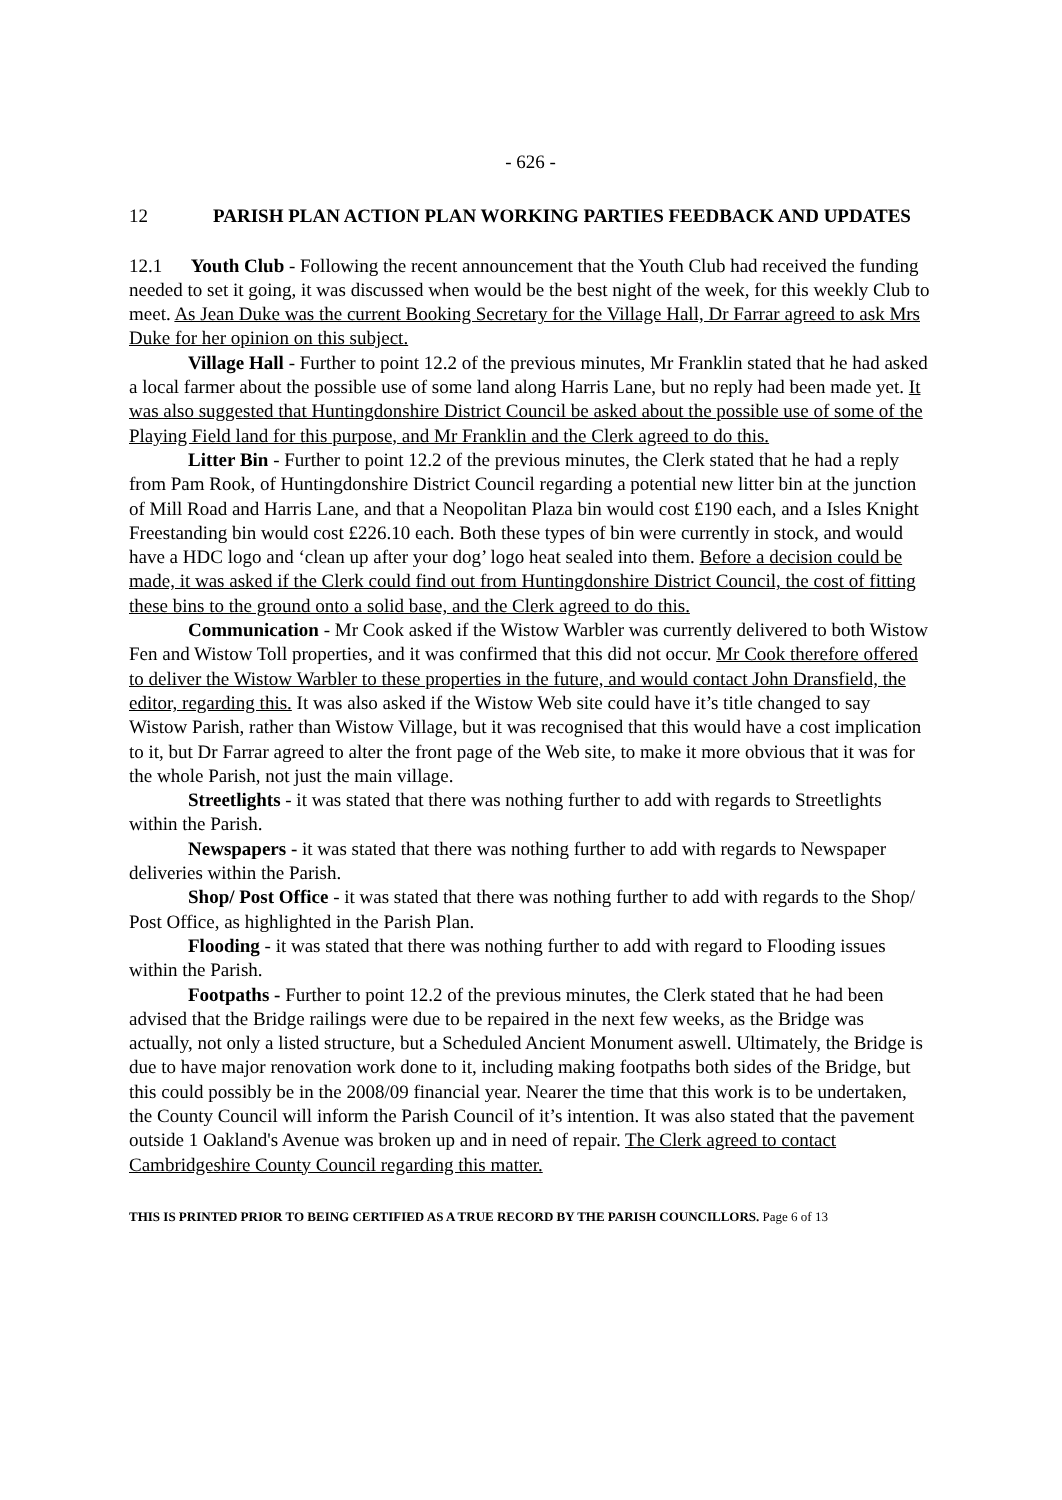- 626 -
12 PARISH PLAN ACTION PLAN WORKING PARTIES FEEDBACK AND UPDATES
12.1 Youth Club - Following the recent announcement that the Youth Club had received the funding needed to set it going, it was discussed when would be the best night of the week, for this weekly Club to meet. As Jean Duke was the current Booking Secretary for the Village Hall, Dr Farrar agreed to ask Mrs Duke for her opinion on this subject.
Village Hall - Further to point 12.2 of the previous minutes, Mr Franklin stated that he had asked a local farmer about the possible use of some land along Harris Lane, but no reply had been made yet. It was also suggested that Huntingdonshire District Council be asked about the possible use of some of the Playing Field land for this purpose, and Mr Franklin and the Clerk agreed to do this.
Litter Bin - Further to point 12.2 of the previous minutes, the Clerk stated that he had a reply from Pam Rook, of Huntingdonshire District Council regarding a potential new litter bin at the junction of Mill Road and Harris Lane, and that a Neopolitan Plaza bin would cost £190 each, and a Isles Knight Freestanding bin would cost £226.10 each. Both these types of bin were currently in stock, and would have a HDC logo and ‘clean up after your dog’ logo heat sealed into them. Before a decision could be made, it was asked if the Clerk could find out from Huntingdonshire District Council, the cost of fitting these bins to the ground onto a solid base, and the Clerk agreed to do this.
Communication - Mr Cook asked if the Wistow Warbler was currently delivered to both Wistow Fen and Wistow Toll properties, and it was confirmed that this did not occur. Mr Cook therefore offered to deliver the Wistow Warbler to these properties in the future, and would contact John Dransfield, the editor, regarding this. It was also asked if the Wistow Web site could have it’s title changed to say Wistow Parish, rather than Wistow Village, but it was recognised that this would have a cost implication to it, but Dr Farrar agreed to alter the front page of the Web site, to make it more obvious that it was for the whole Parish, not just the main village.
Streetlights - it was stated that there was nothing further to add with regards to Streetlights within the Parish.
Newspapers - it was stated that there was nothing further to add with regards to Newspaper deliveries within the Parish.
Shop/ Post Office - it was stated that there was nothing further to add with regards to the Shop/ Post Office, as highlighted in the Parish Plan.
Flooding - it was stated that there was nothing further to add with regard to Flooding issues within the Parish.
Footpaths - Further to point 12.2 of the previous minutes, the Clerk stated that he had been advised that the Bridge railings were due to be repaired in the next few weeks, as the Bridge was actually, not only a listed structure, but a Scheduled Ancient Monument aswell. Ultimately, the Bridge is due to have major renovation work done to it, including making footpaths both sides of the Bridge, but this could possibly be in the 2008/09 financial year. Nearer the time that this work is to be undertaken, the County Council will inform the Parish Council of it’s intention. It was also stated that the pavement outside 1 Oakland's Avenue was broken up and in need of repair. The Clerk agreed to contact Cambridgeshire County Council regarding this matter.
THIS IS PRINTED PRIOR TO BEING CERTIFIED AS A TRUE RECORD BY THE PARISH COUNCILLORS. Page 6 of 13